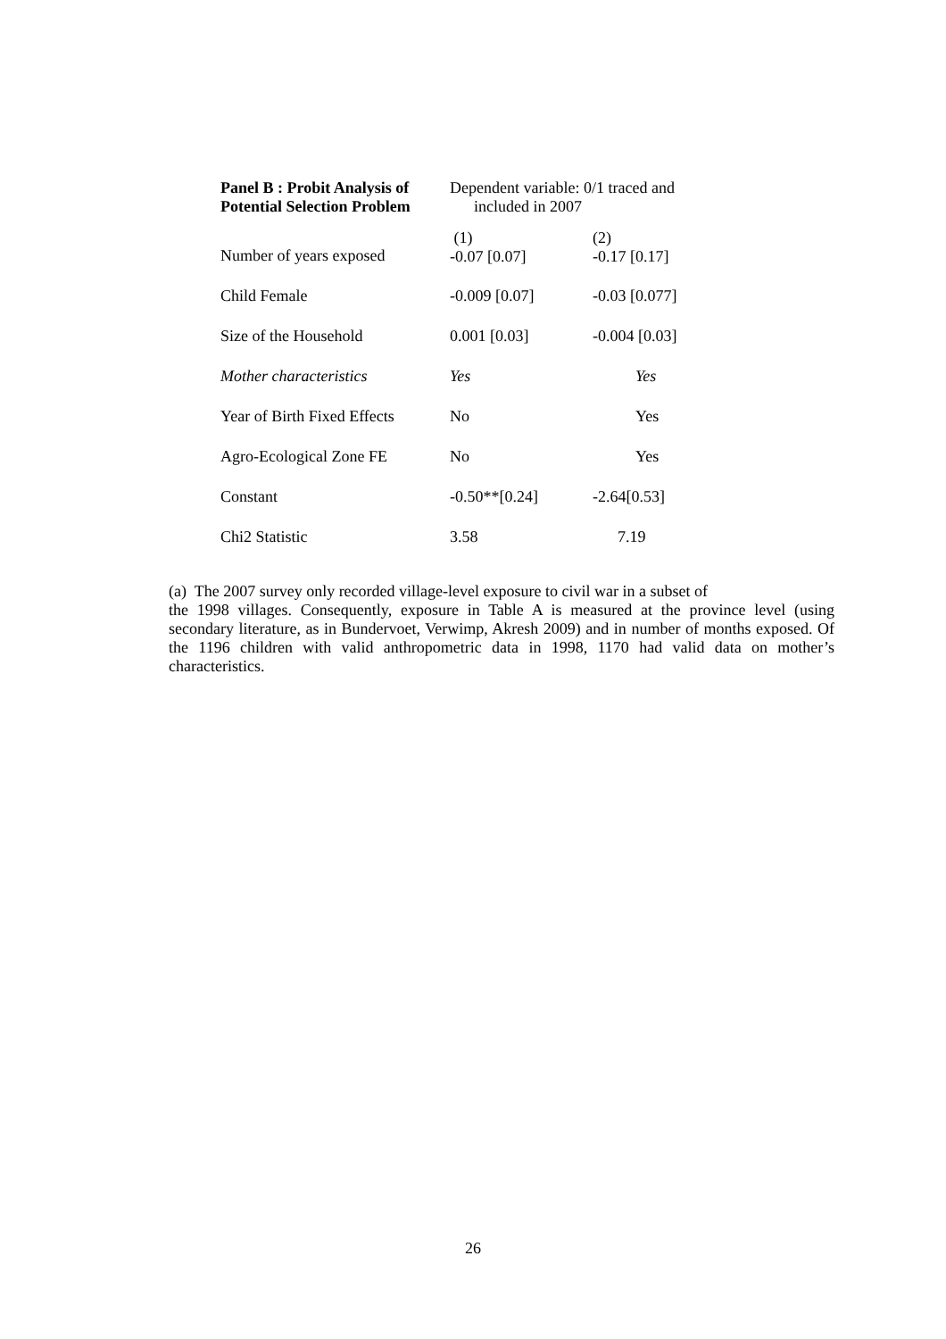| Panel B : Probit Analysis of Potential Selection Problem | Dependent variable: 0/1 traced and included in 2007 | |
| Number of years exposed | (1) -0.07 [0.07] | (2) -0.17 [0.17] |
| Child Female | -0.009 [0.07] | -0.03 [0.077] |
| Size of the Household | 0.001 [0.03] | -0.004 [0.03] |
| Mother characteristics | Yes | Yes |
| Year of Birth Fixed Effects | No | Yes |
| Agro-Ecological Zone FE | No | Yes |
| Constant | -0.50**[0.24] | -2.64[0.53] |
| Chi2 Statistic | 3.58 | 7.19 |
(a) The 2007 survey only recorded village-level exposure to civil war in a subset of
the 1998 villages. Consequently, exposure in Table A is measured at the province level (using secondary literature, as in Bundervoet, Verwimp, Akresh 2009) and in number of months exposed. Of the 1196 children with valid anthropometric data in 1998, 1170 had valid data on mother’s characteristics.
26